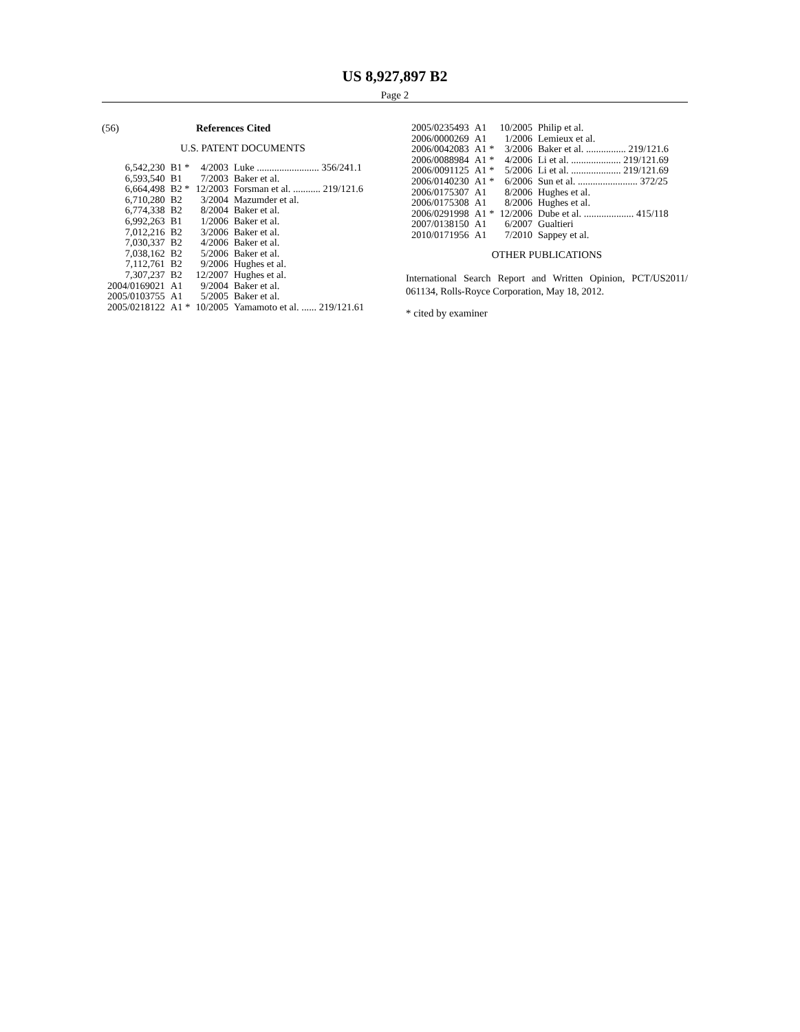US 8,927,897 B2
Page 2
(56) References Cited
U.S. PATENT DOCUMENTS
| 6,542,230 | B1 * | 4/2003 | Luke ......................... 356/241.1 |
| 6,593,540 | B1 | 7/2003 | Baker et al. |
| 6,664,498 | B2 * | 12/2003 | Forsman et al. ........... 219/121.6 |
| 6,710,280 | B2 | 3/2004 | Mazumder et al. |
| 6,774,338 | B2 | 8/2004 | Baker et al. |
| 6,992,263 | B1 | 1/2006 | Baker et al. |
| 7,012,216 | B2 | 3/2006 | Baker et al. |
| 7,030,337 | B2 | 4/2006 | Baker et al. |
| 7,038,162 | B2 | 5/2006 | Baker et al. |
| 7,112,761 | B2 | 9/2006 | Hughes et al. |
| 7,307,237 | B2 | 12/2007 | Hughes et al. |
| 2004/0169021 | A1 | 9/2004 | Baker et al. |
| 2005/0103755 | A1 | 5/2005 | Baker et al. |
| 2005/0218122 | A1 * | 10/2005 | Yamamoto et al. ...... 219/121.61 |
| 2005/0235493 | A1 | 10/2005 | Philip et al. |
| 2006/0000269 | A1 | 1/2006 | Lemieux et al. |
| 2006/0042083 | A1 * | 3/2006 | Baker et al. ................ 219/121.6 |
| 2006/0088984 | A1 * | 4/2006 | Li et al. .................... 219/121.69 |
| 2006/0091125 | A1 * | 5/2006 | Li et al. .................... 219/121.69 |
| 2006/0140230 | A1 * | 6/2006 | Sun et al. ........................ 372/25 |
| 2006/0175307 | A1 | 8/2006 | Hughes et al. |
| 2006/0175308 | A1 | 8/2006 | Hughes et al. |
| 2006/0291998 | A1 * | 12/2006 | Dube et al. .................... 415/118 |
| 2007/0138150 | A1 | 6/2007 | Gualtieri |
| 2010/0171956 | A1 | 7/2010 | Sappey et al. |
OTHER PUBLICATIONS
International Search Report and Written Opinion, PCT/US2011/ 061134, Rolls-Royce Corporation, May 18, 2012.
* cited by examiner